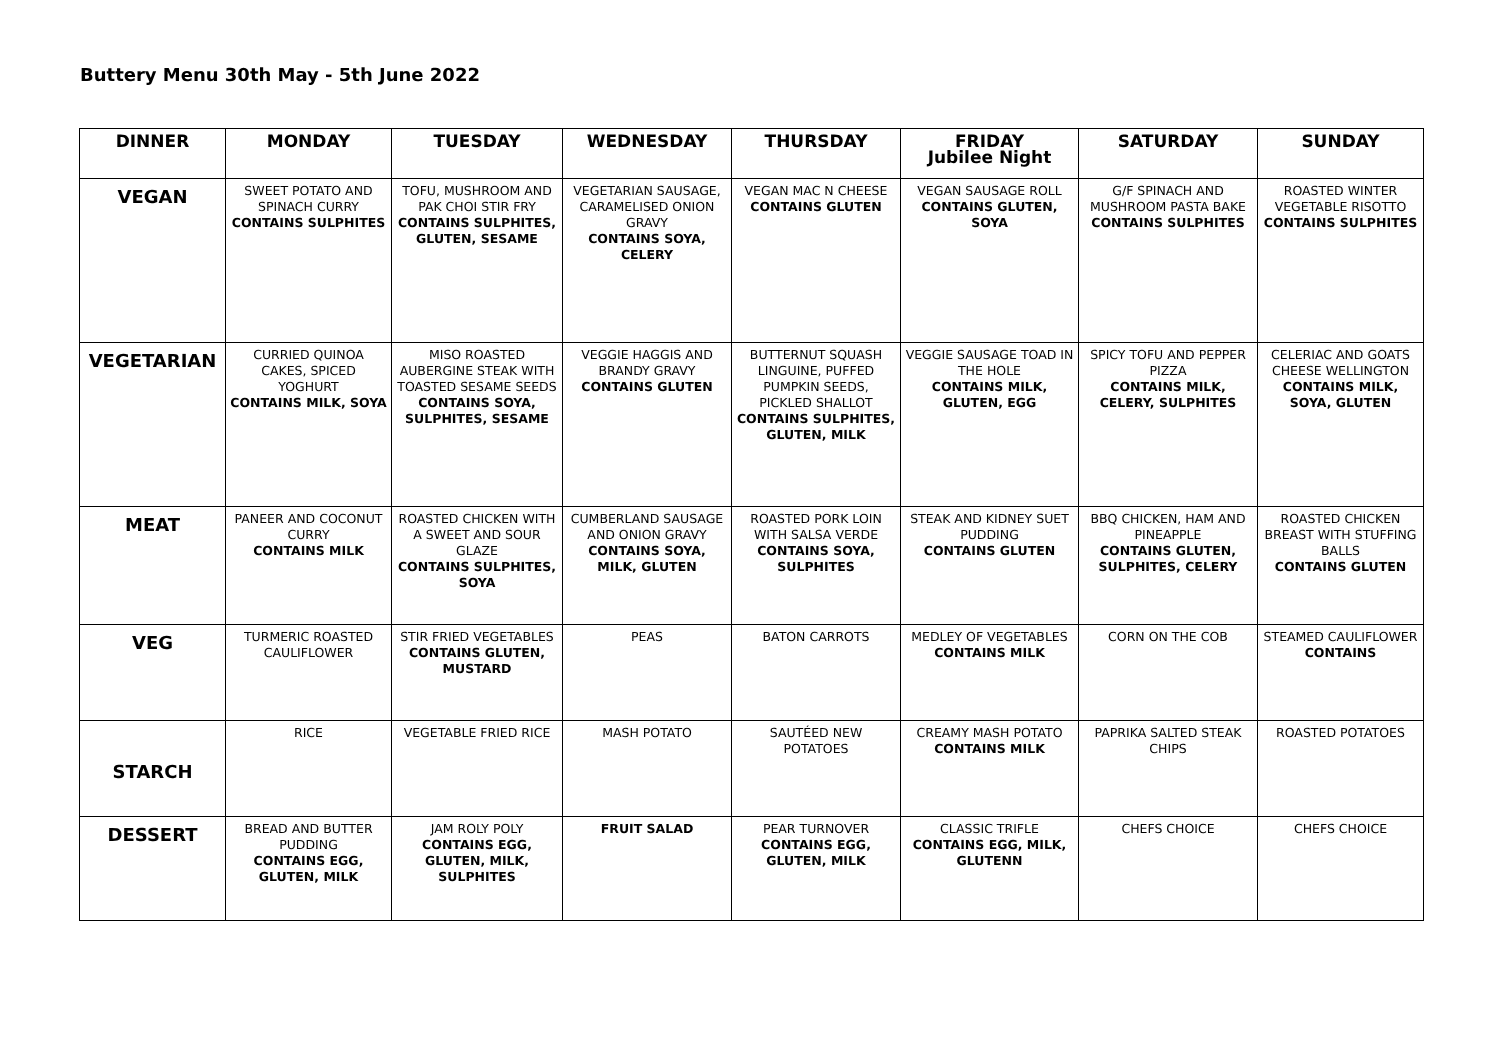Buttery Menu 30th May - 5th June 2022
| DINNER | MONDAY | TUESDAY | WEDNESDAY | THURSDAY | FRIDAY Jubilee Night | SATURDAY | SUNDAY |
| --- | --- | --- | --- | --- | --- | --- | --- |
| VEGAN | SWEET POTATO AND SPINACH CURRY CONTAINS SULPHITES | TOFU, MUSHROOM AND PAK CHOI STIR FRY CONTAINS SULPHITES, GLUTEN, SESAME | VEGETARIAN SAUSAGE, CARAMELISED ONION GRAVY CONTAINS SOYA, CELERY | VEGAN MAC N CHEESE CONTAINS GLUTEN | VEGAN SAUSAGE ROLL CONTAINS GLUTEN, SOYA | G/F SPINACH AND MUSHROOM PASTA BAKE CONTAINS SULPHITES | ROASTED WINTER VEGETABLE RISOTTO CONTAINS SULPHITES |
| VEGETARIAN | CURRIED QUINOA CAKES, SPICED YOGHURT CONTAINS MILK, SOYA | MISO ROASTED AUBERGINE STEAK WITH TOASTED SESAME SEEDS CONTAINS SOYA, SULPHITES, SESAME | VEGGIE HAGGIS AND BRANDY GRAVY CONTAINS GLUTEN | BUTTERNUT SQUASH LINGUINE, PUFFED PUMPKIN SEEDS, PICKLED SHALLOT CONTAINS SULPHITES, GLUTEN, MILK | VEGGIE SAUSAGE TOAD IN THE HOLE CONTAINS MILK, GLUTEN, EGG | SPICY TOFU AND PEPPER PIZZA CONTAINS MILK, CELERY, SULPHITES | CELERIAC AND GOATS CHEESE WELLINGTON CONTAINS MILK, SOYA, GLUTEN |
| MEAT | PANEER AND COCONUT CURRY CONTAINS MILK | ROASTED CHICKEN WITH A SWEET AND SOUR GLAZE CONTAINS SULPHITES, SOYA | CUMBERLAND SAUSAGE AND ONION GRAVY CONTAINS SOYA, MILK, GLUTEN | ROASTED PORK LOIN WITH SALSA VERDE CONTAINS SOYA, SULPHITES | STEAK AND KIDNEY SUET PUDDING CONTAINS GLUTEN | BBQ CHICKEN, HAM AND PINEAPPLE CONTAINS GLUTEN, SULPHITES, CELERY | ROASTED CHICKEN BREAST WITH STUFFING BALLS CONTAINS GLUTEN |
| VEG | TURMERIC ROASTED CAULIFLOWER | STIR FRIED VEGETABLES CONTAINS GLUTEN, MUSTARD | PEAS | BATON CARROTS | MEDLEY OF VEGETABLES CONTAINS MILK | CORN ON THE COB | STEAMED CAULIFLOWER CONTAINS |
| STARCH | RICE | VEGETABLE FRIED RICE | MASH POTATO | SAUTÉED NEW POTATOES | CREAMY MASH POTATO CONTAINS MILK | PAPRIKA SALTED STEAK CHIPS | ROASTED POTATOES |
| DESSERT | BREAD AND BUTTER PUDDING CONTAINS EGG, GLUTEN, MILK | JAM ROLY POLY CONTAINS EGG, GLUTEN, MILK, SULPHITES | FRUIT SALAD | PEAR TURNOVER CONTAINS EGG, GLUTEN, MILK | CLASSIC TRIFLE CONTAINS EGG, MILK, GLUTENN | CHEFS CHOICE | CHEFS CHOICE |